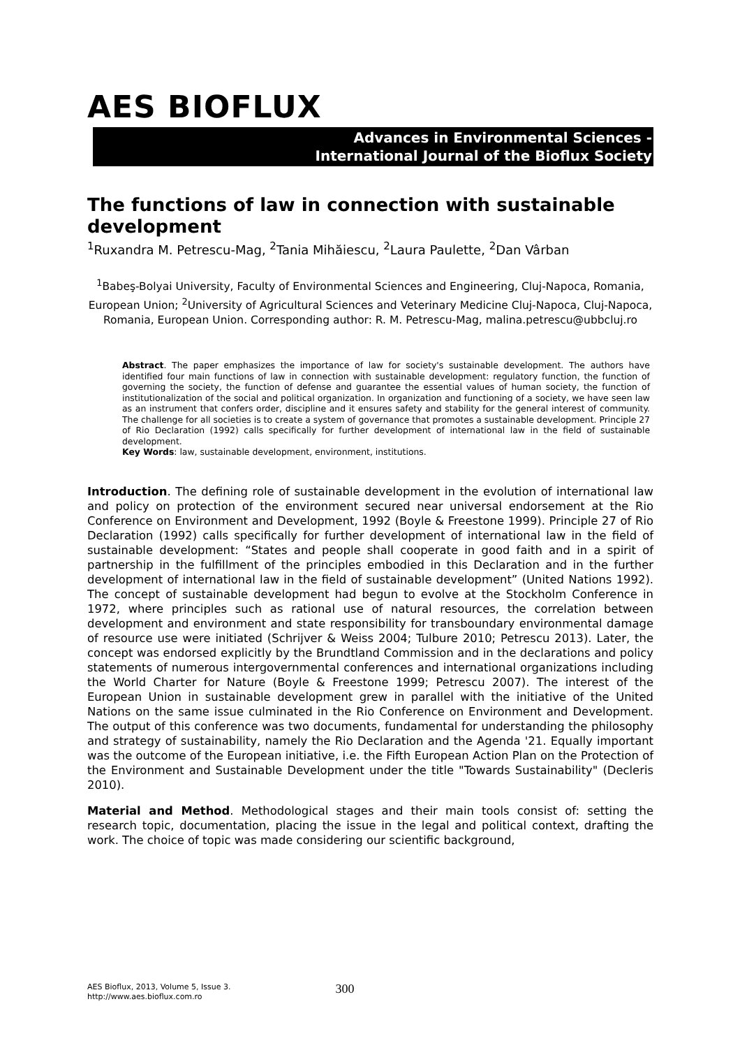AES BIOFLUX
Advances in Environmental Sciences -
International Journal of the Bioflux Society
The functions of law in connection with sustainable development
<sup>1</sup> Ruxandra M. Petrescu-Mag, <sup>2</sup>Tania Mihăiescu, <sup>2</sup>Laura Paulette, <sup>2</sup>Dan Vârban
<sup>1</sup> Babeş-Bolyai University, Faculty of Environmental Sciences and Engineering, Cluj-Napoca, Romania, European Union; <sup>2</sup>University of Agricultural Sciences and Veterinary Medicine Cluj-Napoca, Cluj-Napoca, Romania, European Union. Corresponding author: R. M. Petrescu-Mag, malina.petrescu@ubbcluj.ro
Abstract. The paper emphasizes the importance of law for society's sustainable development. The authors have identified four main functions of law in connection with sustainable development: regulatory function, the function of governing the society, the function of defense and guarantee the essential values of human society, the function of institutionalization of the social and political organization. In organization and functioning of a society, we have seen law as an instrument that confers order, discipline and it ensures safety and stability for the general interest of community. The challenge for all societies is to create a system of governance that promotes a sustainable development. Principle 27 of Rio Declaration (1992) calls specifically for further development of international law in the field of sustainable development.
Key Words: law, sustainable development, environment, institutions.
Introduction. The defining role of sustainable development in the evolution of international law and policy on protection of the environment secured near universal endorsement at the Rio Conference on Environment and Development, 1992 (Boyle & Freestone 1999). Principle 27 of Rio Declaration (1992) calls specifically for further development of international law in the field of sustainable development: “States and people shall cooperate in good faith and in a spirit of partnership in the fulfillment of the principles embodied in this Declaration and in the further development of international law in the field of sustainable development” (United Nations 1992). The concept of sustainable development had begun to evolve at the Stockholm Conference in 1972, where principles such as rational use of natural resources, the correlation between development and environment and state responsibility for transboundary environmental damage of resource use were initiated (Schrijver & Weiss 2004; Tulbure 2010; Petrescu 2013). Later, the concept was endorsed explicitly by the Brundtland Commission and in the declarations and policy statements of numerous intergovernmental conferences and international organizations including the World Charter for Nature (Boyle & Freestone 1999; Petrescu 2007). The interest of the European Union in sustainable development grew in parallel with the initiative of the United Nations on the same issue culminated in the Rio Conference on Environment and Development. The output of this conference was two documents, fundamental for understanding the philosophy and strategy of sustainability, namely the Rio Declaration and the Agenda '21. Equally important was the outcome of the European initiative, i.e. the Fifth European Action Plan on the Protection of the Environment and Sustainable Development under the title "Towards Sustainability" (Decleris 2010).
Material and Method. Methodological stages and their main tools consist of: setting the research topic, documentation, placing the issue in the legal and political context, drafting the work. The choice of topic was made considering our scientific background,
AES Bioflux, 2013, Volume 5, Issue 3.
http://www.aes.bioflux.com.ro
300